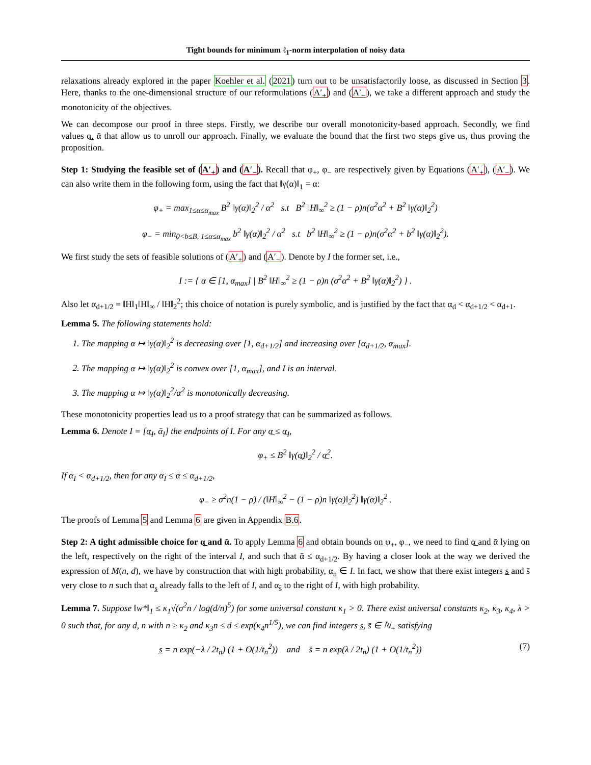Tight bounds for minimum ℓ<sub>1</sub>-norm interpolation of noisy data
relaxations already explored in the paper Koehler et al. (2021) turn out to be unsatisfactorily loose, as discussed in Section 3. Here, thanks to the one-dimensional structure of our reformulations (A′<sub>+</sub>) and (A′<sub>−</sub>), we take a different approach and study the monotonicity of the objectives.
We can decompose our proof in three steps. Firstly, we describe our overall monotonicity-based approach. Secondly, we find values α̲, ᾱ that allow us to unroll our approach. Finally, we evaluate the bound that the first two steps give us, thus proving the proposition.
Step 1: Studying the feasible set of (A′<sub>+</sub>) and (A′<sub>−</sub>). Recall that φ<sub>+</sub>, φ<sub>−</sub> are respectively given by Equations (A′<sub>+</sub>), (A′<sub>−</sub>). We can also write them in the following form, using the fact that ‖γ(α)‖<sub>1</sub> = α:
φ<sub>+</sub> = max<sub>1≤α≤α<sub>max</sub></sub> B<sup>2</sup> ‖γ(α)‖<sub>2</sub><sup>2</sup> / α<sup>2</sup> s.t B<sup>2</sup> ‖H‖<sub>∞</sub><sup>2</sup> ≥ (1 − ρ)n(σ<sup>2</sup>α<sup>2</sup> + B<sup>2</sup> ‖γ(α)‖<sub>2</sub><sup>2</sup>)
φ<sub>−</sub> = min<sub>0<b≤B, 1≤α≤α<sub>max</sub></sub> b<sup>2</sup> ‖γ(α)‖<sub>2</sub><sup>2</sup> / α<sup>2</sup> s.t b<sup>2</sup> ‖H‖<sub>∞</sub><sup>2</sup> ≥ (1 − ρ)n(σ<sup>2</sup>α<sup>2</sup> + b<sup>2</sup> ‖γ(α)‖<sub>2</sub><sup>2</sup>).
We first study the sets of feasible solutions of (A′<sub>+</sub>) and (A′<sub>−</sub>). Denote by I the former set, i.e.,
I := { α ∈ [1, α<sub>max</sub>] | B<sup>2</sup> ‖H‖<sub>∞</sub><sup>2</sup> ≥ (1 − ρ)n (σ<sup>2</sup>α<sup>2</sup> + B<sup>2</sup> ‖γ(α)‖<sub>2</sub><sup>2</sup>) } .
Also let α<sub>d+1/2</sub> = ‖H‖<sub>1</sub>‖H‖<sub>∞</sub> / ‖H‖<sub>2</sub><sup>2</sup>; this choice of notation is purely symbolic, and is justified by the fact that α<sub>d</sub> < α<sub>d+1/2</sub> < α<sub>d+1</sub>.
Lemma 5. The following statements hold:
1. The mapping α ↦ ‖γ(α)‖<sub>2</sub><sup>2</sup> is decreasing over [1, α<sub>d+1/2</sub>] and increasing over [α<sub>d+1/2</sub>, α<sub>max</sub>].
2. The mapping α ↦ ‖γ(α)‖<sub>2</sub><sup>2</sup> is convex over [1, α<sub>max</sub>], and I is an interval.
3. The mapping α ↦ ‖γ(α)‖<sub>2</sub><sup>2</sup>/α<sup>2</sup> is monotonically decreasing.
These monotonicity properties lead us to a proof strategy that can be summarized as follows.
Lemma 6. Denote I = [α̲<sub>I</sub>, ᾱ<sub>I</sub>] the endpoints of I. For any α̲ ≤ α̲<sub>I</sub>,
φ<sub>+</sub> ≤ B<sup>2</sup> ‖γ(α̲)‖<sub>2</sub><sup>2</sup> / α̲<sup>2</sup>.
If ᾱ<sub>I</sub> < α<sub>d+1/2</sub>, then for any ᾱ<sub>I</sub> ≤ ᾱ ≤ α<sub>d+1/2</sub>,
φ<sub>−</sub> ≥ σ<sup>2</sup>n(1 − ρ) / (‖H‖<sub>∞</sub><sup>2</sup> − (1 − ρ)n ‖γ(ᾱ)‖<sub>2</sub><sup>2</sup>) ‖γ(ᾱ)‖<sub>2</sub><sup>2</sup> .
The proofs of Lemma 5 and Lemma 6 are given in Appendix B.6.
Step 2: A tight admissible choice for α̲ and ᾱ. To apply Lemma 6 and obtain bounds on φ<sub>+</sub>, φ<sub>−</sub>, we need to find α̲ and ᾱ lying on the left, respectively on the right of the interval I, and such that ᾱ ≤ α<sub>d+1/2</sub>. By having a closer look at the way we derived the expression of M(n, d), we have by construction that with high probability, α<sub>n</sub> ∈ I. In fact, we show that there exist integers s̲ and s̄ very close to n such that α<sub>s̲</sub> already falls to the left of I, and α<sub>s̄</sub> to the right of I, with high probability.
Lemma 7. Suppose ‖w*‖<sub>1</sub> ≤ κ<sub>1</sub>√(σ<sup>2</sup>n / log(d/n)<sup>5</sup>) for some universal constant κ<sub>1</sub> > 0. There exist universal constants κ<sub>2</sub>, κ<sub>3</sub>, κ<sub>4</sub>, λ > 0 such that, for any d, n with n ≥ κ<sub>2</sub> and κ<sub>3</sub>n ≤ d ≤ exp(κ<sub>4</sub>n<sup>1/5</sup>), we can find integers s̲, s̄ ∈ ℕ<sub>+</sub> satisfying
(7) s̲ = n exp(−λ / 2t<sub>n</sub>) (1 + O(1/t<sub>n</sub><sup>2</sup>)) and s̄ = n exp(λ / 2t<sub>n</sub>) (1 + O(1/t<sub>n</sub><sup>2</sup>))